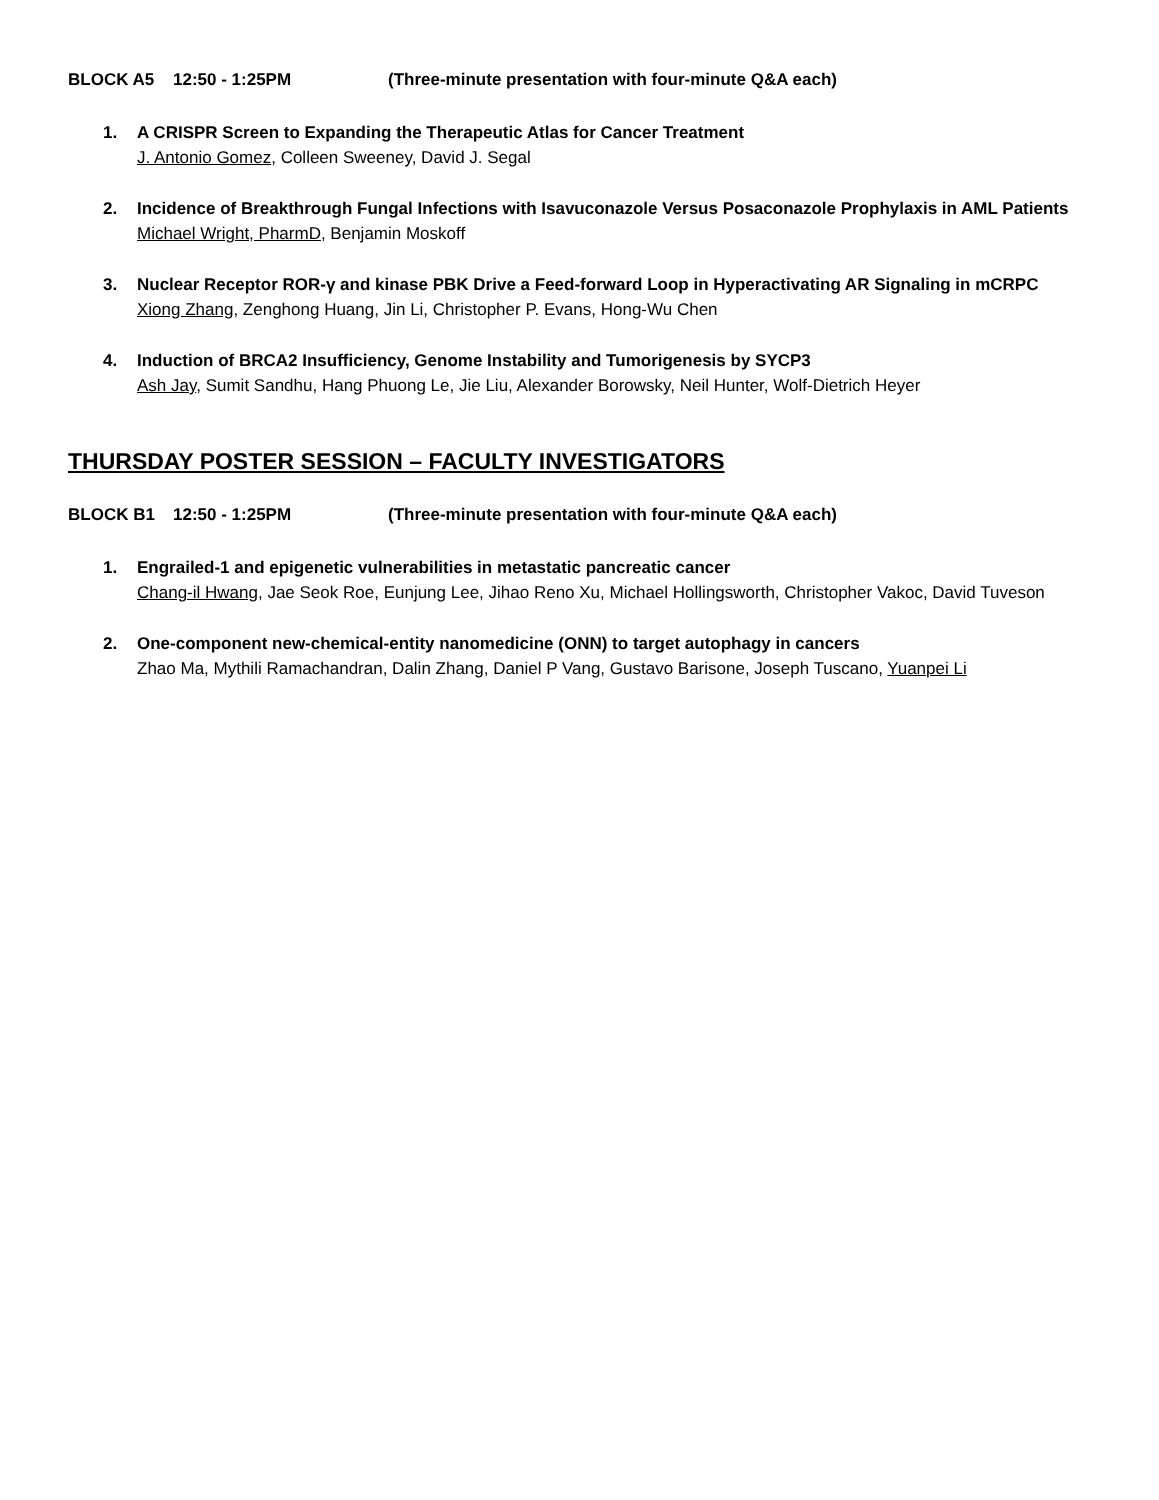BLOCK A5 12:50 - 1:25PM (Three-minute presentation with four-minute Q&A each)
1. A CRISPR Screen to Expanding the Therapeutic Atlas for Cancer Treatment
J. Antonio Gomez, Colleen Sweeney, David J. Segal
2. Incidence of Breakthrough Fungal Infections with Isavuconazole Versus Posaconazole Prophylaxis in AML Patients
Michael Wright, PharmD, Benjamin Moskoff
3. Nuclear Receptor ROR-γ and kinase PBK Drive a Feed-forward Loop in Hyperactivating AR Signaling in mCRPC
Xiong Zhang, Zenghong Huang, Jin Li, Christopher P. Evans, Hong-Wu Chen
4. Induction of BRCA2 Insufficiency, Genome Instability and Tumorigenesis by SYCP3
Ash Jay, Sumit Sandhu, Hang Phuong Le, Jie Liu, Alexander Borowsky, Neil Hunter, Wolf-Dietrich Heyer
THURSDAY POSTER SESSION – FACULTY INVESTIGATORS
BLOCK B1 12:50 - 1:25PM (Three-minute presentation with four-minute Q&A each)
1. Engrailed-1 and epigenetic vulnerabilities in metastatic pancreatic cancer
Chang-il Hwang, Jae Seok Roe, Eunjung Lee, Jihao Reno Xu, Michael Hollingsworth, Christopher Vakoc, David Tuveson
2. One-component new-chemical-entity nanomedicine (ONN) to target autophagy in cancers
Zhao Ma, Mythili Ramachandran, Dalin Zhang, Daniel P Vang, Gustavo Barisone, Joseph Tuscano, Yuanpei Li